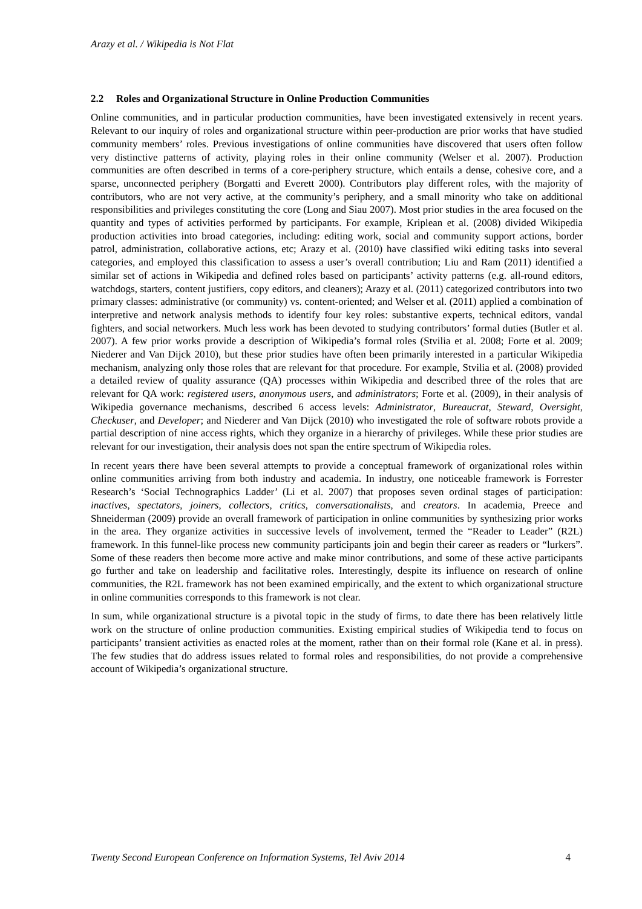Arazy et al. / Wikipedia is Not Flat
2.2 Roles and Organizational Structure in Online Production Communities
Online communities, and in particular production communities, have been investigated extensively in recent years. Relevant to our inquiry of roles and organizational structure within peer-production are prior works that have studied community members’ roles. Previous investigations of online communities have discovered that users often follow very distinctive patterns of activity, playing roles in their online community (Welser et al. 2007). Production communities are often described in terms of a core-periphery structure, which entails a dense, cohesive core, and a sparse, unconnected periphery (Borgatti and Everett 2000). Contributors play different roles, with the majority of contributors, who are not very active, at the community’s periphery, and a small minority who take on additional responsibilities and privileges constituting the core (Long and Siau 2007). Most prior studies in the area focused on the quantity and types of activities performed by participants. For example, Kriplean et al. (2008) divided Wikipedia production activities into broad categories, including: editing work, social and community support actions, border patrol, administration, collaborative actions, etc; Arazy et al. (2010) have classified wiki editing tasks into several categories, and employed this classification to assess a user’s overall contribution; Liu and Ram (2011) identified a similar set of actions in Wikipedia and defined roles based on participants’ activity patterns (e.g. all-round editors, watchdogs, starters, content justifiers, copy editors, and cleaners); Arazy et al. (2011) categorized contributors into two primary classes: administrative (or community) vs. content-oriented; and Welser et al. (2011) applied a combination of interpretive and network analysis methods to identify four key roles: substantive experts, technical editors, vandal fighters, and social networkers. Much less work has been devoted to studying contributors’ formal duties (Butler et al. 2007). A few prior works provide a description of Wikipedia’s formal roles (Stvilia et al. 2008; Forte et al. 2009; Niederer and Van Dijck 2010), but these prior studies have often been primarily interested in a particular Wikipedia mechanism, analyzing only those roles that are relevant for that procedure. For example, Stvilia et al. (2008) provided a detailed review of quality assurance (QA) processes within Wikipedia and described three of the roles that are relevant for QA work: registered users, anonymous users, and administrators; Forte et al. (2009), in their analysis of Wikipedia governance mechanisms, described 6 access levels: Administrator, Bureaucrat, Steward, Oversight, Checkuser, and Developer; and Niederer and Van Dijck (2010) who investigated the role of software robots provide a partial description of nine access rights, which they organize in a hierarchy of privileges. While these prior studies are relevant for our investigation, their analysis does not span the entire spectrum of Wikipedia roles.
In recent years there have been several attempts to provide a conceptual framework of organizational roles within online communities arriving from both industry and academia. In industry, one noticeable framework is Forrester Research’s ‘Social Technographics Ladder’ (Li et al. 2007) that proposes seven ordinal stages of participation: inactives, spectators, joiners, collectors, critics, conversationalists, and creators. In academia, Preece and Shneiderman (2009) provide an overall framework of participation in online communities by synthesizing prior works in the area. They organize activities in successive levels of involvement, termed the “Reader to Leader” (R2L) framework. In this funnel-like process new community participants join and begin their career as readers or “lurkers”. Some of these readers then become more active and make minor contributions, and some of these active participants go further and take on leadership and facilitative roles. Interestingly, despite its influence on research of online communities, the R2L framework has not been examined empirically, and the extent to which organizational structure in online communities corresponds to this framework is not clear.
In sum, while organizational structure is a pivotal topic in the study of firms, to date there has been relatively little work on the structure of online production communities. Existing empirical studies of Wikipedia tend to focus on participants’ transient activities as enacted roles at the moment, rather than on their formal role (Kane et al. in press). The few studies that do address issues related to formal roles and responsibilities, do not provide a comprehensive account of Wikipedia’s organizational structure.
Twenty Second European Conference on Information Systems, Tel Aviv 2014 4